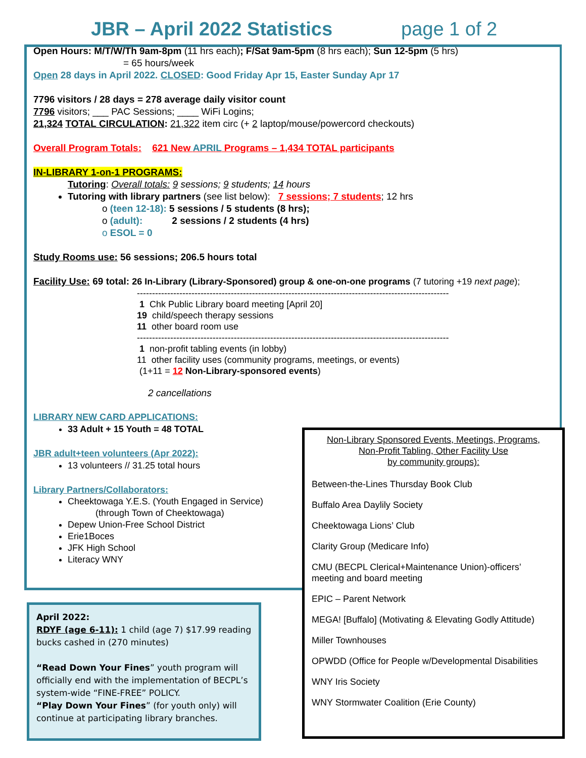JBR – April 2022 Statistics page 1 of 2
Open Hours: M/T/W/Th 9am-8pm (11 hrs each); F/Sat 9am-5pm (8 hrs each); Sun 12-5pm (5 hrs)
= 65 hours/week
Open 28 days in April 2022. CLOSED: Good Friday Apr 15, Easter Sunday Apr 17
7796 visitors / 28 days = 278 average daily visitor count
7796 visitors; ___ PAC Sessions; ____ WiFi Logins;
21,324 TOTAL CIRCULATION: 21,322 item circ (+ 2 laptop/mouse/powercord checkouts)
Overall Program Totals: 621 New APRIL Programs – 1,434 TOTAL participants
IN-LIBRARY 1-on-1 PROGRAMS:
Tutoring: Overall totals: 9 sessions; 9 students; 14 hours
Tutoring with library partners (see list below): 7 sessions; 7 students; 12 hrs
o (teen 12-18): 5 sessions / 5 students (8 hrs);
o (adult): 2 sessions / 2 students (4 hrs)
o ESOL = 0
Study Rooms use: 56 sessions; 206.5 hours total
Facility Use: 69 total: 26 In-Library (Library-Sponsored) group & one-on-one programs (7 tutoring +19 next page);
-------------------------------------------------------------------------------------------------------
1 Chk Public Library board meeting [April 20]
19 child/speech therapy sessions
11 other board room use
-------------------------------------------------------------------------------------------------------
1 non-profit tabling events (in lobby)
11 other facility uses (community programs, meetings, or events)
(1+11 = 12 Non-Library-sponsored events)
2 cancellations
LIBRARY NEW CARD APPLICATIONS:
33 Adult + 15 Youth = 48 TOTAL
JBR adult+teen volunteers (Apr 2022):
13 volunteers // 31.25 total hours
Library Partners/Collaborators:
Cheektowaga Y.E.S. (Youth Engaged in Service)
(through Town of Cheektowaga)
Depew Union-Free School District
Erie1Boces
JFK High School
Literacy WNY
Non-Library Sponsored Events, Meetings, Programs,
Non-Profit Tabling, Other Facility Use
by community groups):
Between-the-Lines Thursday Book Club
Buffalo Area Daylily Society
Cheektowaga Lions’ Club
Clarity Group (Medicare Info)
CMU (BECPL Clerical+Maintenance Union)-officers’ meeting and board meeting
EPIC – Parent Network
MEGA! [Buffalo] (Motivating & Elevating Godly Attitude)
Miller Townhouses
OPWDD (Office for People w/Developmental Disabilities
WNY Iris Society
WNY Stormwater Coalition (Erie County)
April 2022:
RDYF (age 6-11): 1 child (age 7) $17.99 reading bucks cashed in (270 minutes)
“Read Down Your Fines” youth program will officially end with the implementation of BECPL’s system-wide “FINE-FREE” POLICY.
“Play Down Your Fines” (for youth only) will continue at participating library branches.